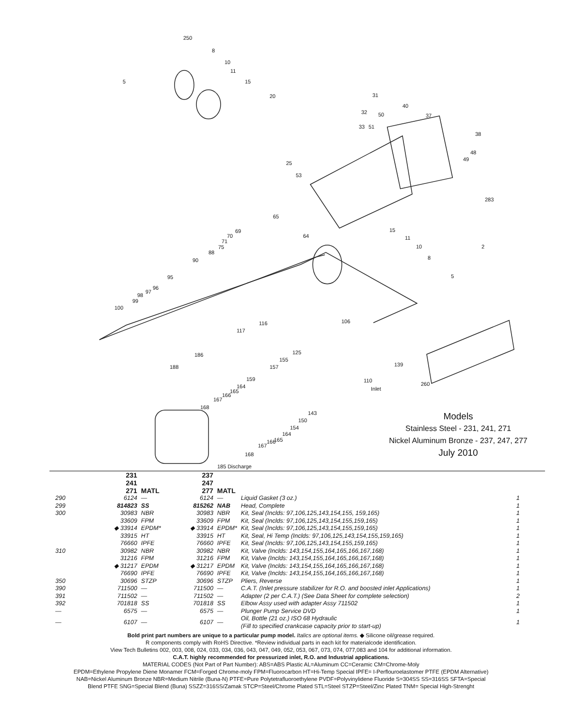250
8
10
11
15
5
20
31
32
33
40
50
51
37
38
48
49
25
53
283
65
64
15
11
10
2
8
5
69
70
71
75
88
90
95
96
97
98
99
100
116
117
106
186
188
125
155
157
139
110
Inlet
260
159
164
165
166
167
168
143
150
154
164
165
166
167
168
185 Discharge
Models
Stainless Steel - 231, 241, 271
Nickel Aluminum Bronze - 237, 247, 277
July 2010
| | 231 241 271 | MATL | 237 247 277 | MATL | | |
| --- | --- | --- | --- | --- | --- | --- |
| 290 | 6124 | — | 6124 | — | Liquid Gasket (3 oz.) | 1 |
| 299 | 814823 | SS | 815262 | NAB | Head, Complete | 1 |
| 300 | 30983 | NBR | 30983 | NBR | Kit, Seal (Inclds: 97,106,125,143,154,155, 159,165) | 1 |
| | 33609 | FPM | 33609 | FPM | Kit, Seal (Inclds: 97,106,125,143,154,155,159,165) | 1 |
| | ◆ 33914 | EPDM* | ◆ 33914 | EPDM* | Kit, Seal (Inclds: 97,106,125,143,154,155,159,165) | 1 |
| | 33915 | HT | 33915 | HT | Kit, Seal, Hi Temp (Inclds: 97,106,125,143,154,155,159,165) | 1 |
| | 76660 | IPFE | 76660 | IPFE | Kit, Seal (Inclds: 97,106,125,143,154,155,159,165) | 1 |
| 310 | 30982 | NBR | 30982 | NBR | Kit, Valve (Inclds: 143,154,155,164,165,166,167,168) | 1 |
| | 31216 | FPM | 31216 | FPM | Kit, Valve (Inclds: 143,154,155,164,165,166,167,168) | 1 |
| | ◆ 31217 | EPDM | ◆ 31217 | EPDM | Kit, Valve (Inclds: 143,154,155,164,165,166,167,168) | 1 |
| | 76690 | IPFE | 76690 | IPFE | Kit, Valve (Inclds: 143,154,155,164,165,166,167,168) | 1 |
| 350 | 30696 | STZP | 30696 | STZP | Pliers, Reverse | 1 |
| 390 | 711500 | — | 711500 | — | C.A.T. (Inlet pressure stabilizer for R.O. and boosted inlet Applications) | 1 |
| 391 | 711502 | — | 711502 | — | Adapter (2 per C.A.T.) (See Data Sheet for complete selection) | 2 |
| 392 | 701818 | SS | 701818 | SS | Elbow Assy used with adapter Assy 711502 | 1 |
| — | 6575 | — | 6575 | — | Plunger Pump Service DVD | 1 |
| — | 6107 | — | 6107 | — | Oil, Bottle (21 oz.) ISO 68 Hydraulic (Fill to specified crankcase capacity prior to start-up) | 1 |
Bold print part numbers are unique to a particular pump model. Italics are optional items. ◆ Silicone oil/grease required.
R components comply with RoHS Directive. *Review individual parts in each kit for materialcode identification.
View Tech Bulletins 002, 003, 008, 024, 033, 034, 036, 043, 047, 049, 052, 053, 067, 073, 074, 077,083 and 104 for additional information.
C.A.T. highly recommended for pressurized inlet, R.O. and Industrial applications.
MATERIAL CODES (Not Part of Part Number): ABS=ABS Plastic AL=Aluminum CC=Ceramic CM=Chrome-Moly
EPDM=Ethylene Propylene Diene Monamer FCM=Forged Chrome-moly FPM=Fluorocarbon HT=Hi-Temp Special IPFE= I-Perflouroelastomer PTFE (EPDM Alternative)
NAB=Nickel Aluminum Bronze NBR=Medium Nitrile (Buna-N) PTFE=Pure Polytetrafluoroethylene PVDF=Polyvinylidene Fluoride S=304SS SS=316SS SFTA=Special
Blend PTFE SNG=Special Blend (Buna) SSZZ=316SS/Zamak STCP=Steel/Chrome Plated STL=Steel STZP=Steel/Zinc Plated TNM= Special High-Strenght